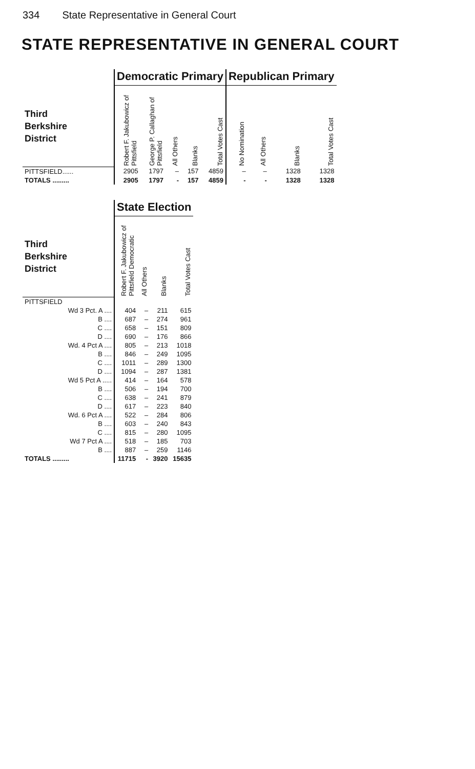334 State Representative in General Court
STATE REPRESENTATIVE IN GENERAL COURT
| | Democratic Primary | | | | | Republican Primary | | | |
| --- | --- | --- | --- | --- | --- | --- | --- | --- | --- |
| Third Berkshire District | Robert F. Jakubowicz of Pittsfield | George P. Callaghan of Pittsfield | All Others | Blanks | Total Votes Cast | No Nomination | All Others | Blanks | Total Votes Cast |
| PITTSFIELD...... | 2905 | 1797 | – | 157 | 4859 | – | – | 1328 | 1328 |
| TOTALS ......... | 2905 | 1797 | - | 157 | 4859 | - | - | 1328 | 1328 |
| | State Election | | | |
| --- | --- | --- | --- | --- |
| Third Berkshire District | Robert F. Jakubowicz of Pittsfield Democratic | All Others | Blanks | Total Votes Cast |
| PITTSFIELD | | | | |
| Wd 3 Pct. A .... | 404 | – | 211 | 615 |
| B .... | 687 | – | 274 | 961 |
| C .... | 658 | – | 151 | 809 |
| D .... | 690 | – | 176 | 866 |
| Wd. 4 Pct A .... | 805 | – | 213 | 1018 |
| B .... | 846 | – | 249 | 1095 |
| C .... | 1011 | – | 289 | 1300 |
| D .... | 1094 | – | 287 | 1381 |
| Wd 5 Pct A ..... | 414 | – | 164 | 578 |
| B .... | 506 | – | 194 | 700 |
| C .... | 638 | – | 241 | 879 |
| D .... | 617 | – | 223 | 840 |
| Wd. 6 Pct A .... | 522 | – | 284 | 806 |
| B .... | 603 | – | 240 | 843 |
| C .... | 815 | – | 280 | 1095 |
| Wd 7 Pct A .... | 518 | – | 185 | 703 |
| B .... | 887 | – | 259 | 1146 |
| TOTALS ......... | 11715 | - | 3920 | 15635 |